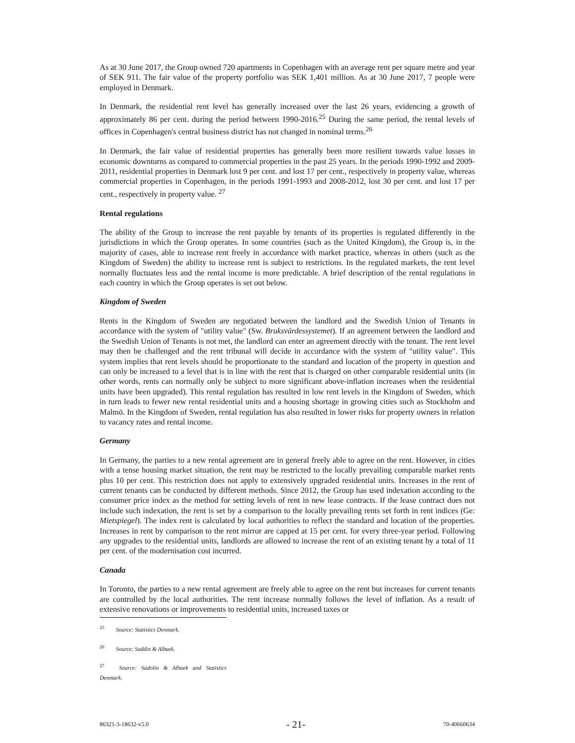As at 30 June 2017, the Group owned 720 apartments in Copenhagen with an average rent per square metre and year of SEK 911. The fair value of the property portfolio was SEK 1,401 million. As at 30 June 2017, 7 people were employed in Denmark.
In Denmark, the residential rent level has generally increased over the last 26 years, evidencing a growth of approximately 86 per cent. during the period between 1990-2016.<sup>25</sup> During the same period, the rental levels of offices in Copenhagen's central business district has not changed in nominal terms.<sup>26</sup>
In Denmark, the fair value of residential properties has generally been more resilient towards value losses in economic downturns as compared to commercial properties in the past 25 years. In the periods 1990-1992 and 2009-2011, residential properties in Denmark lost 9 per cent. and lost 17 per cent., respectively in property value, whereas commercial properties in Copenhagen, in the periods 1991-1993 and 2008-2012, lost 30 per cent. and lost 17 per cent., respectively in property value. <sup>27</sup>
Rental regulations
The ability of the Group to increase the rent payable by tenants of its properties is regulated differently in the jurisdictions in which the Group operates. In some countries (such as the United Kingdom), the Group is, in the majority of cases, able to increase rent freely in accordance with market practice, whereas in others (such as the Kingdom of Sweden) the ability to increase rent is subject to restrictions. In the regulated markets, the rent level normally fluctuates less and the rental income is more predictable. A brief description of the rental regulations in each country in which the Group operates is set out below.
Kingdom of Sweden
Rents in the Kingdom of Sweden are negotiated between the landlord and the Swedish Union of Tenants in accordance with the system of "utility value" (Sw. Bruksvärdessystemet). If an agreement between the landlord and the Swedish Union of Tenants is not met, the landlord can enter an agreement directly with the tenant. The rent level may then be challenged and the rent tribunal will decide in accordance with the system of "utility value". This system implies that rent levels should be proportionate to the standard and location of the property in question and can only be increased to a level that is in line with the rent that is charged on other comparable residential units (in other words, rents can normally only be subject to more significant above-inflation increases when the residential units have been upgraded). This rental regulation has resulted in low rent levels in the Kingdom of Sweden, which in turn leads to fewer new rental residential units and a housing shortage in growing cities such as Stockholm and Malmö. In the Kingdom of Sweden, rental regulation has also resulted in lower risks for property owners in relation to vacancy rates and rental income.
Germany
In Germany, the parties to a new rental agreement are in general freely able to agree on the rent. However, in cities with a tense housing market situation, the rent may be restricted to the locally prevailing comparable market rents plus 10 per cent. This restriction does not apply to extensively upgraded residential units. Increases in the rent of current tenants can be conducted by different methods. Since 2012, the Group has used indexation according to the consumer price index as the method for setting levels of rent in new lease contracts. If the lease contract does not include such indexation, the rent is set by a comparison to the locally prevailing rents set forth in rent indices (Ge: Mietspiegel). The index rent is calculated by local authorities to reflect the standard and location of the properties. Increases in rent by comparison to the rent mirror are capped at 15 per cent. for every three-year period. Following any upgrades to the residential units, landlords are allowed to increase the rent of an existing tenant by a total of 11 per cent. of the modernisation cost incurred.
Canada
In Toronto, the parties to a new rental agreement are freely able to agree on the rent but increases for current tenants are controlled by the local authorities. The rent increase normally follows the level of inflation. As a result of extensive renovations or improvements to residential units, increased taxes or
<sup>25</sup> Source: Statistics Denmark.
<sup>26</sup> Source: Saddin & Albaek.
<sup>27</sup> Source: Sadolin & Albaek and Statistics Denmark.
86321-3-18632-v5.0 - 21- 70-40660634